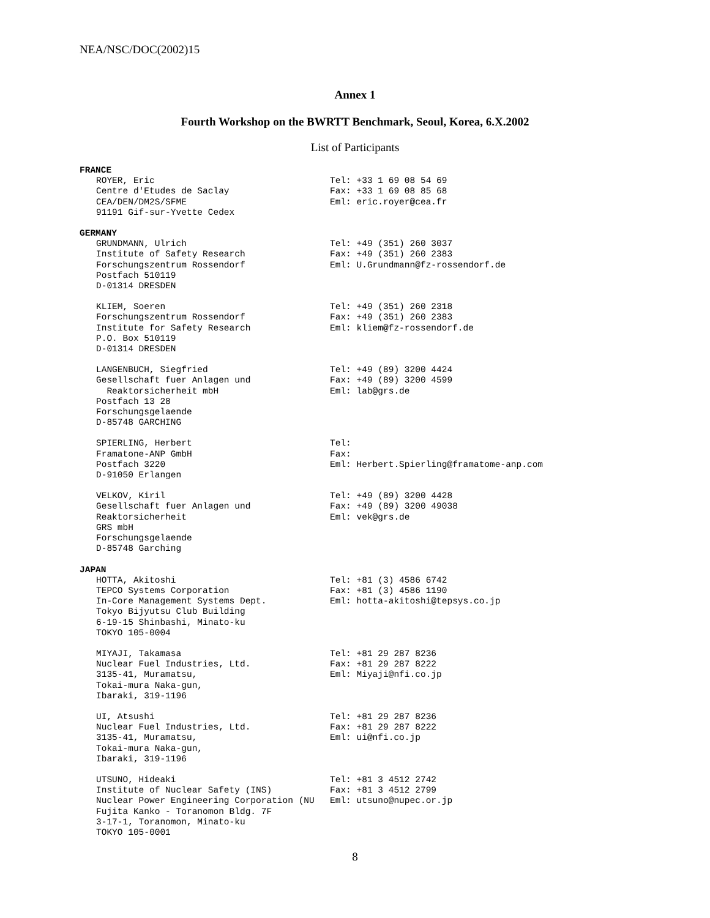NEA/NSC/DOC(2002)15
Annex 1
Fourth Workshop on the BWRTT Benchmark, Seoul, Korea, 6.X.2002
List of Participants
FRANCE
ROYER, Eric Centre d'Etudes de Saclay CEA/DEN/DM2S/SFME 91191 Gif-sur-Yvette Cedex
Tel: +33 1 69 08 54 69 Fax: +33 1 69 08 85 68 Eml: eric.royer@cea.fr
GERMANY
GRUNDMANN, Ulrich Institute of Safety Research Forschungszentrum Rossendorf Postfach 510119 D-01314 DRESDEN
Tel: +49 (351) 260 3037 Fax: +49 (351) 260 2383 Eml: U.Grundmann@fz-rossendorf.de
KLIEM, Soeren Forschungszentrum Rossendorf Institute for Safety Research P.O. Box 510119 D-01314 DRESDEN
Tel: +49 (351) 260 2318 Fax: +49 (351) 260 2383 Eml: kliem@fz-rossendorf.de
LANGENBUCH, Siegfried Gesellschaft fuer Anlagen und Reaktorsicherheit mbH Postfach 13 28 Forschungsgelaende D-85748 GARCHING
Tel: +49 (89) 3200 4424 Fax: +49 (89) 3200 4599 Eml: lab@grs.de
SPIERLING, Herbert Framatone-ANP GmbH Postfach 3220 D-91050 Erlangen
Tel: Fax: Eml: Herbert.Spierling@framatome-anp.com
VELKOV, Kiril Gesellschaft fuer Anlagen und Reaktorsicherheit GRS mbH Forschungsgelaende D-85748 Garching
Tel: +49 (89) 3200 4428 Fax: +49 (89) 3200 49038 Eml: vek@grs.de
JAPAN
HOTTA, Akitoshi TEPCO Systems Corporation In-Core Management Systems Dept. Tokyo Bijyutsu Club Building 6-19-15 Shinbashi, Minato-ku TOKYO 105-0004
Tel: +81 (3) 4586 6742 Fax: +81 (3) 4586 1190 Eml: hotta-akitoshi@tepsys.co.jp
MIYAJI, Takamasa Nuclear Fuel Industries, Ltd. 3135-41, Muramatsu, Tokai-mura Naka-gun, Ibaraki, 319-1196
Tel: +81 29 287 8236 Fax: +81 29 287 8222 Eml: Miyaji@nfi.co.jp
UI, Atsushi Nuclear Fuel Industries, Ltd. 3135-41, Muramatsu, Tokai-mura Naka-gun, Ibaraki, 319-1196
Tel: +81 29 287 8236 Fax: +81 29 287 8222 Eml: ui@nfi.co.jp
UTSUNO, Hideaki Institute of Nuclear Safety (INS) Nuclear Power Engineering Corporation (NU Fujita Kanko - Toranomon Bldg. 7F 3-17-1, Toranomon, Minato-ku TOKYO 105-0001
Tel: +81 3 4512 2742 Fax: +81 3 4512 2799 Eml: utsuno@nupec.or.jp
8